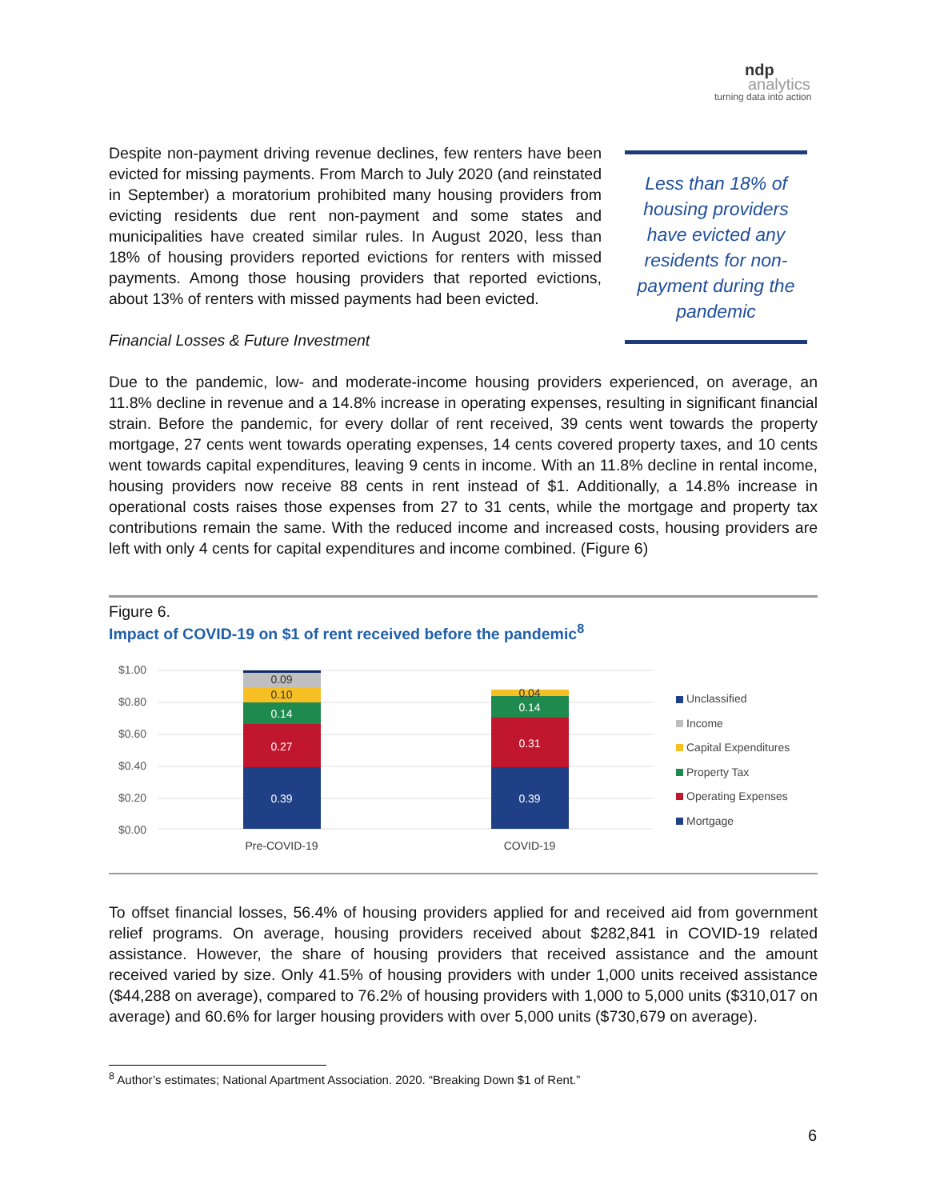ndp
analytics
turning data into action
Despite non-payment driving revenue declines, few renters have been evicted for missing payments. From March to July 2020 (and reinstated in September) a moratorium prohibited many housing providers from evicting residents due rent non-payment and some states and municipalities have created similar rules. In August 2020, less than 18% of housing providers reported evictions for renters with missed payments. Among those housing providers that reported evictions, about 13% of renters with missed payments had been evicted.
Less than 18% of housing providers have evicted any residents for non-payment during the pandemic
Financial Losses & Future Investment
Due to the pandemic, low- and moderate-income housing providers experienced, on average, an 11.8% decline in revenue and a 14.8% increase in operating expenses, resulting in significant financial strain. Before the pandemic, for every dollar of rent received, 39 cents went towards the property mortgage, 27 cents went towards operating expenses, 14 cents covered property taxes, and 10 cents went towards capital expenditures, leaving 9 cents in income. With an 11.8% decline in rental income, housing providers now receive 88 cents in rent instead of $1. Additionally, a 14.8% increase in operational costs raises those expenses from 27 to 31 cents, while the mortgage and property tax contributions remain the same. With the reduced income and increased costs, housing providers are left with only 4 cents for capital expenditures and income combined. (Figure 6)
Figure 6.
Impact of COVID-19 on $1 of rent received before the pandemic<sup>8</sup>
$1.00
$0.80
$0.60
$0.40
$0.20
$0.00
0.39
0.27
0.14
0.39
0.31
0.14
0.09
0.10
0.04
Pre-COVID-19
COVID-19
Unclassified
Income
Capital Expenditures
Property Tax
Operating Expenses
Mortgage
To offset financial losses, 56.4% of housing providers applied for and received aid from government relief programs. On average, housing providers received about $282,841 in COVID-19 related assistance. However, the share of housing providers that received assistance and the amount received varied by size. Only 41.5% of housing providers with under 1,000 units received assistance ($44,288 on average), compared to 76.2% of housing providers with 1,000 to 5,000 units ($310,017 on average) and 60.6% for larger housing providers with over 5,000 units ($730,679 on average).
<sup>8</sup> Author’s estimates; National Apartment Association. 2020. “Breaking Down $1 of Rent.”
6